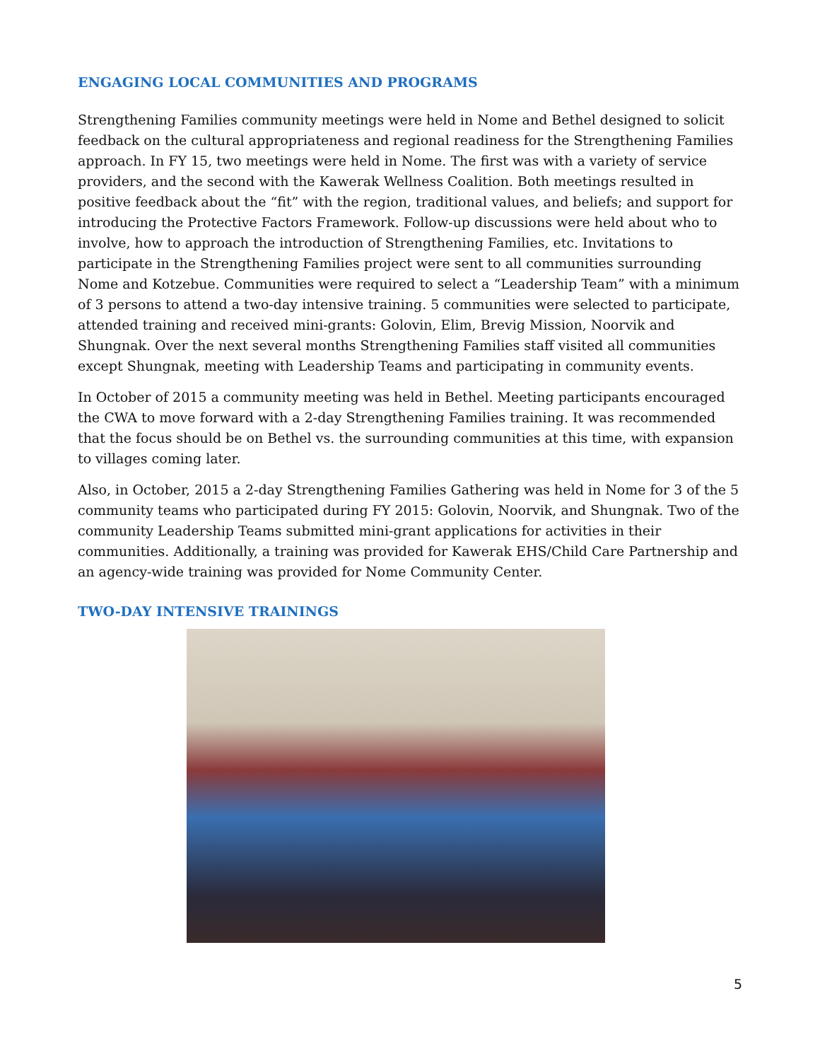ENGAGING LOCAL COMMUNITIES AND PROGRAMS
Strengthening Families community meetings were held in Nome and Bethel designed to solicit feedback on the cultural appropriateness and regional readiness for the Strengthening Families approach. In FY 15, two meetings were held in Nome. The first was with a variety of service providers, and the second with the Kawerak Wellness Coalition. Both meetings resulted in positive feedback about the “fit” with the region, traditional values, and beliefs; and support for introducing the Protective Factors Framework. Follow-up discussions were held about who to involve, how to approach the introduction of Strengthening Families, etc. Invitations to participate in the Strengthening Families project were sent to all communities surrounding Nome and Kotzebue. Communities were required to select a “Leadership Team” with a minimum of 3 persons to attend a two-day intensive training. 5 communities were selected to participate, attended training and received mini-grants: Golovin, Elim, Brevig Mission, Noorvik and Shungnak. Over the next several months Strengthening Families staff visited all communities except Shungnak, meeting with Leadership Teams and participating in community events.
In October of 2015 a community meeting was held in Bethel. Meeting participants encouraged the CWA to move forward with a 2-day Strengthening Families training. It was recommended that the focus should be on Bethel vs. the surrounding communities at this time, with expansion to villages coming later.
Also, in October, 2015 a 2-day Strengthening Families Gathering was held in Nome for 3 of the 5 community teams who participated during FY 2015: Golovin, Noorvik, and Shungnak. Two of the community Leadership Teams submitted mini-grant applications for activities in their communities. Additionally, a training was provided for Kawerak EHS/Child Care Partnership and an agency-wide training was provided for Nome Community Center.
TWO-DAY INTENSIVE TRAININGS
5